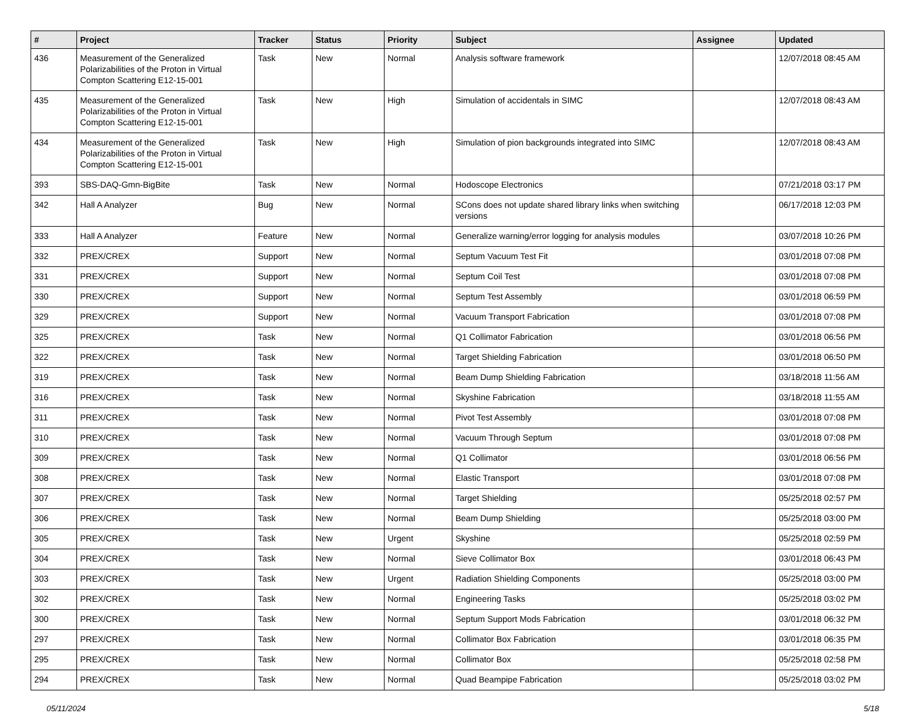| # | Project | Tracker | Status | Priority | Subject | Assignee | Updated |
| --- | --- | --- | --- | --- | --- | --- | --- |
| 436 | Measurement of the Generalized Polarizabilities of the Proton in Virtual Compton Scattering E12-15-001 | Task | New | Normal | Analysis software framework | | 12/07/2018 08:45 AM |
| 435 | Measurement of the Generalized Polarizabilities of the Proton in Virtual Compton Scattering E12-15-001 | Task | New | High | Simulation of accidentals in SIMC | | 12/07/2018 08:43 AM |
| 434 | Measurement of the Generalized Polarizabilities of the Proton in Virtual Compton Scattering E12-15-001 | Task | New | High | Simulation of pion backgrounds integrated into SIMC | | 12/07/2018 08:43 AM |
| 393 | SBS-DAQ-Gmn-BigBite | Task | New | Normal | Hodoscope Electronics | | 07/21/2018 03:17 PM |
| 342 | Hall A Analyzer | Bug | New | Normal | SCons does not update shared library links when switching versions | | 06/17/2018 12:03 PM |
| 333 | Hall A Analyzer | Feature | New | Normal | Generalize warning/error logging for analysis modules | | 03/07/2018 10:26 PM |
| 332 | PREX/CREX | Support | New | Normal | Septum Vacuum Test Fit | | 03/01/2018 07:08 PM |
| 331 | PREX/CREX | Support | New | Normal | Septum Coil Test | | 03/01/2018 07:08 PM |
| 330 | PREX/CREX | Support | New | Normal | Septum Test Assembly | | 03/01/2018 06:59 PM |
| 329 | PREX/CREX | Support | New | Normal | Vacuum Transport Fabrication | | 03/01/2018 07:08 PM |
| 325 | PREX/CREX | Task | New | Normal | Q1 Collimator Fabrication | | 03/01/2018 06:56 PM |
| 322 | PREX/CREX | Task | New | Normal | Target Shielding Fabrication | | 03/01/2018 06:50 PM |
| 319 | PREX/CREX | Task | New | Normal | Beam Dump Shielding Fabrication | | 03/18/2018 11:56 AM |
| 316 | PREX/CREX | Task | New | Normal | Skyshine Fabrication | | 03/18/2018 11:55 AM |
| 311 | PREX/CREX | Task | New | Normal | Pivot Test Assembly | | 03/01/2018 07:08 PM |
| 310 | PREX/CREX | Task | New | Normal | Vacuum Through Septum | | 03/01/2018 07:08 PM |
| 309 | PREX/CREX | Task | New | Normal | Q1 Collimator | | 03/01/2018 06:56 PM |
| 308 | PREX/CREX | Task | New | Normal | Elastic Transport | | 03/01/2018 07:08 PM |
| 307 | PREX/CREX | Task | New | Normal | Target Shielding | | 05/25/2018 02:57 PM |
| 306 | PREX/CREX | Task | New | Normal | Beam Dump Shielding | | 05/25/2018 03:00 PM |
| 305 | PREX/CREX | Task | New | Urgent | Skyshine | | 05/25/2018 02:59 PM |
| 304 | PREX/CREX | Task | New | Normal | Sieve Collimator Box | | 03/01/2018 06:43 PM |
| 303 | PREX/CREX | Task | New | Urgent | Radiation Shielding Components | | 05/25/2018 03:00 PM |
| 302 | PREX/CREX | Task | New | Normal | Engineering Tasks | | 05/25/2018 03:02 PM |
| 300 | PREX/CREX | Task | New | Normal | Septum Support Mods Fabrication | | 03/01/2018 06:32 PM |
| 297 | PREX/CREX | Task | New | Normal | Collimator Box Fabrication | | 03/01/2018 06:35 PM |
| 295 | PREX/CREX | Task | New | Normal | Collimator Box | | 05/25/2018 02:58 PM |
| 294 | PREX/CREX | Task | New | Normal | Quad Beampipe Fabrication | | 05/25/2018 03:02 PM |
05/11/2024 5/18